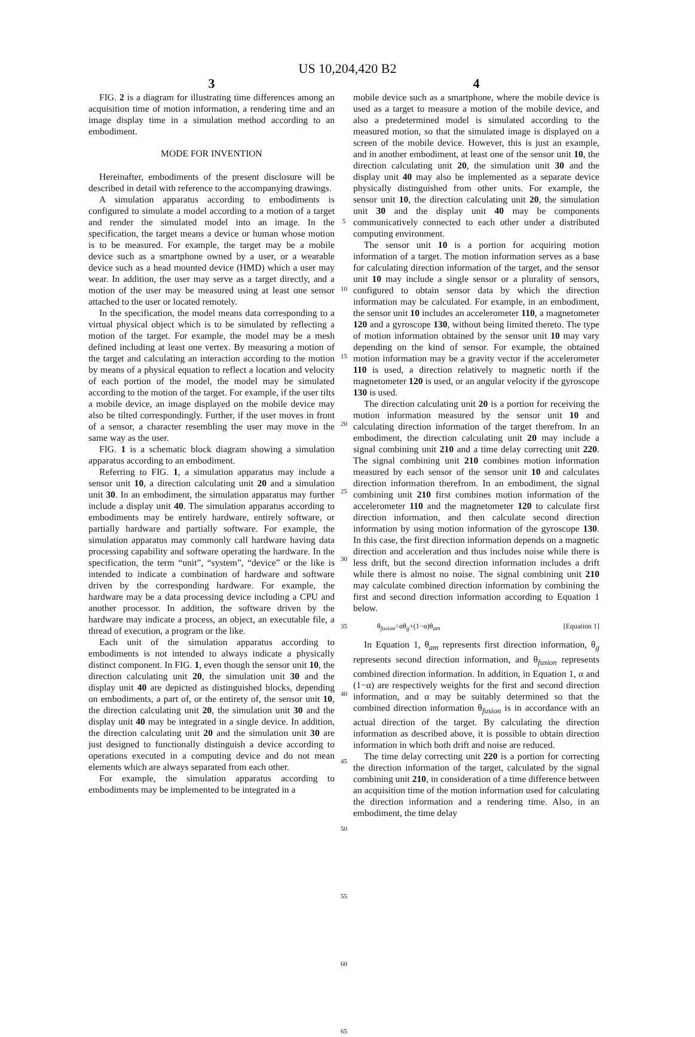US 10,204,420 B2
3
FIG. 2 is a diagram for illustrating time differences among an acquisition time of motion information, a rendering time and an image display time in a simulation method according to an embodiment.
MODE FOR INVENTION
Hereinafter, embodiments of the present disclosure will be described in detail with reference to the accompanying drawings.
A simulation apparatus according to embodiments is configured to simulate a model according to a motion of a target and render the simulated model into an image. In the specification, the target means a device or human whose motion is to be measured. For example, the target may be a mobile device such as a smartphone owned by a user, or a wearable device such as a head mounted device (HMD) which a user may wear. In addition, the user may serve as a target directly, and a motion of the user may be measured using at least one sensor attached to the user or located remotely.
In the specification, the model means data corresponding to a virtual physical object which is to be simulated by reflecting a motion of the target. For example, the model may be a mesh defined including at least one vertex. By measuring a motion of the target and calculating an interaction according to the motion by means of a physical equation to reflect a location and velocity of each portion of the model, the model may be simulated according to the motion of the target. For example, if the user tilts a mobile device, an image displayed on the mobile device may also be tilted correspondingly. Further, if the user moves in front of a sensor, a character resembling the user may move in the same way as the user.
FIG. 1 is a schematic block diagram showing a simulation apparatus according to an embodiment.
Referring to FIG. 1, a simulation apparatus may include a sensor unit 10, a direction calculating unit 20 and a simulation unit 30. In an embodiment, the simulation apparatus may further include a display unit 40. The simulation apparatus according to embodiments may be entirely hardware, entirely software, or partially hardware and partially software. For example, the simulation apparatus may commonly call hardware having data processing capability and software operating the hardware. In the specification, the term “unit”, “system”, “device” or the like is intended to indicate a combination of hardware and software driven by the corresponding hardware. For example, the hardware may be a data processing device including a CPU and another processor. In addition, the software driven by the hardware may indicate a process, an object, an executable file, a thread of execution, a program or the like.
Each unit of the simulation apparatus according to embodiments is not intended to always indicate a physically distinct component. In FIG. 1, even though the sensor unit 10, the direction calculating unit 20, the simulation unit 30 and the display unit 40 are depicted as distinguished blocks, depending on embodiments, a part of, or the entirety of, the sensor unit 10, the direction calculating unit 20, the simulation unit 30 and the display unit 40 may be integrated in a single device. In addition, the direction calculating unit 20 and the simulation unit 30 are just designed to functionally distinguish a device according to operations executed in a computing device and do not mean elements which are always separated from each other.
For example, the simulation apparatus according to embodiments may be implemented to be integrated in a
5
10
15
20
25
30
35
40
45
50
55
60
65
4
mobile device such as a smartphone, where the mobile device is used as a target to measure a motion of the mobile device, and also a predetermined model is simulated according to the measured motion, so that the simulated image is displayed on a screen of the mobile device. However, this is just an example, and in another embodiment, at least one of the sensor unit 10, the direction calculating unit 20, the simulation unit 30 and the display unit 40 may also be implemented as a separate device physically distinguished from other units. For example, the sensor unit 10, the direction calculating unit 20, the simulation unit 30 and the display unit 40 may be components communicatively connected to each other under a distributed computing environment.
The sensor unit 10 is a portion for acquiring motion information of a target. The motion information serves as a base for calculating direction information of the target, and the sensor unit 10 may include a single sensor or a plurality of sensors, configured to obtain sensor data by which the direction information may be calculated. For example, in an embodiment, the sensor unit 10 includes an accelerometer 110, a magnetometer 120 and a gyroscope 130, without being limited thereto. The type of motion information obtained by the sensor unit 10 may vary depending on the kind of sensor. For example, the obtained motion information may be a gravity vector if the accelerometer 110 is used, a direction relatively to magnetic north if the magnetometer 120 is used, or an angular velocity if the gyroscope 130 is used.
The direction calculating unit 20 is a portion for receiving the motion information measured by the sensor unit 10 and calculating direction information of the target therefrom. In an embodiment, the direction calculating unit 20 may include a signal combining unit 210 and a time delay correcting unit 220. The signal combining unit 210 combines motion information measured by each sensor of the sensor unit 10 and calculates direction information therefrom. In an embodiment, the signal combining unit 210 first combines motion information of the accelerometer 110 and the magnetometer 120 to calculate first direction information, and then calculate second direction information by using motion information of the gyroscope 130. In this case, the first direction information depends on a magnetic direction and acceleration and thus includes noise while there is less drift, but the second direction information includes a drift while there is almost no noise. The signal combining unit 210 may calculate combined direction information by combining the first and second direction information according to Equation 1 below.
θ<sub>fusion</sub>=αθ<sub>g</sub>+(1−α)θ<sub>am</sub> [Equation 1]
In Equation 1, θ<sub>am</sub> represents first direction information, θ<sub>g</sub> represents second direction information, and θ<sub>fusion</sub> represents combined direction information. In addition, in Equation 1, α and (1−α) are respectively weights for the first and second direction information, and α may be suitably determined so that the combined direction information θ<sub>fusion</sub> is in accordance with an actual direction of the target. By calculating the direction information as described above, it is possible to obtain direction information in which both drift and noise are reduced.
The time delay correcting unit 220 is a portion for correcting the direction information of the target, calculated by the signal combining unit 210, in consideration of a time difference between an acquisition time of the motion information used for calculating the direction information and a rendering time. Also, in an embodiment, the time delay